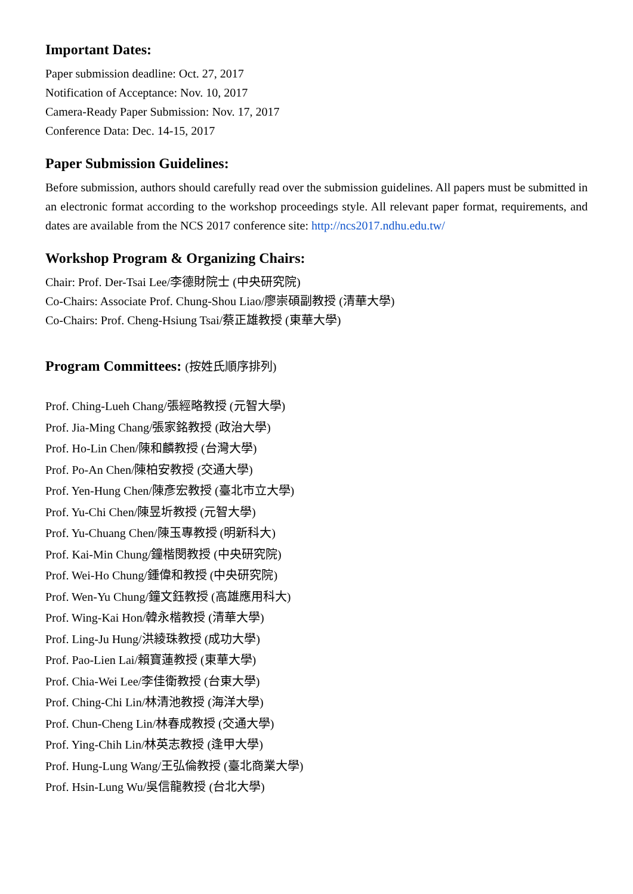Important Dates:
Paper submission deadline: Oct. 27, 2017
Notification of Acceptance: Nov. 10, 2017
Camera-Ready Paper Submission: Nov. 17, 2017
Conference Data: Dec. 14-15, 2017
Paper Submission Guidelines:
Before submission, authors should carefully read over the submission guidelines. All papers must be submitted in an electronic format according to the workshop proceedings style. All relevant paper format, requirements, and dates are available from the NCS 2017 conference site: http://ncs2017.ndhu.edu.tw/
Workshop Program & Organizing Chairs:
Chair: Prof. Der-Tsai Lee/李德財院士 (中央研究院)
Co-Chairs: Associate Prof. Chung-Shou Liao/廖崇碩副教授 (清華大學)
Co-Chairs: Prof. Cheng-Hsiung Tsai/蔡正雄教授 (東華大學)
Program Committees: (按姓氏順序排列)
Prof. Ching-Lueh Chang/張經略教授 (元智大學)
Prof. Jia-Ming Chang/張家銘教授 (政治大學)
Prof. Ho-Lin Chen/陳和麟教授 (台灣大學)
Prof. Po-An Chen/陳柏安教授 (交通大學)
Prof. Yen-Hung Chen/陳彥宏教授 (臺北市立大學)
Prof. Yu-Chi Chen/陳昱圻教授 (元智大學)
Prof. Yu-Chuang Chen/陳玉專教授 (明新科大)
Prof. Kai-Min Chung/鐘楷閔教授 (中央研究院)
Prof. Wei-Ho Chung/鍾偉和教授 (中央研究院)
Prof. Wen-Yu Chung/鐘文鈺教授 (高雄應用科大)
Prof. Wing-Kai Hon/韓永楷教授 (清華大學)
Prof. Ling-Ju Hung/洪綾珠教授 (成功大學)
Prof. Pao-Lien Lai/賴寶蓮教授 (東華大學)
Prof. Chia-Wei Lee/李佳衛教授 (台東大學)
Prof. Ching-Chi Lin/林清池教授 (海洋大學)
Prof. Chun-Cheng Lin/林春成教授 (交通大學)
Prof. Ying-Chih Lin/林英志教授 (逢甲大學)
Prof. Hung-Lung Wang/王弘倫教授 (臺北商業大學)
Prof. Hsin-Lung Wu/吳信龍教授 (台北大學)